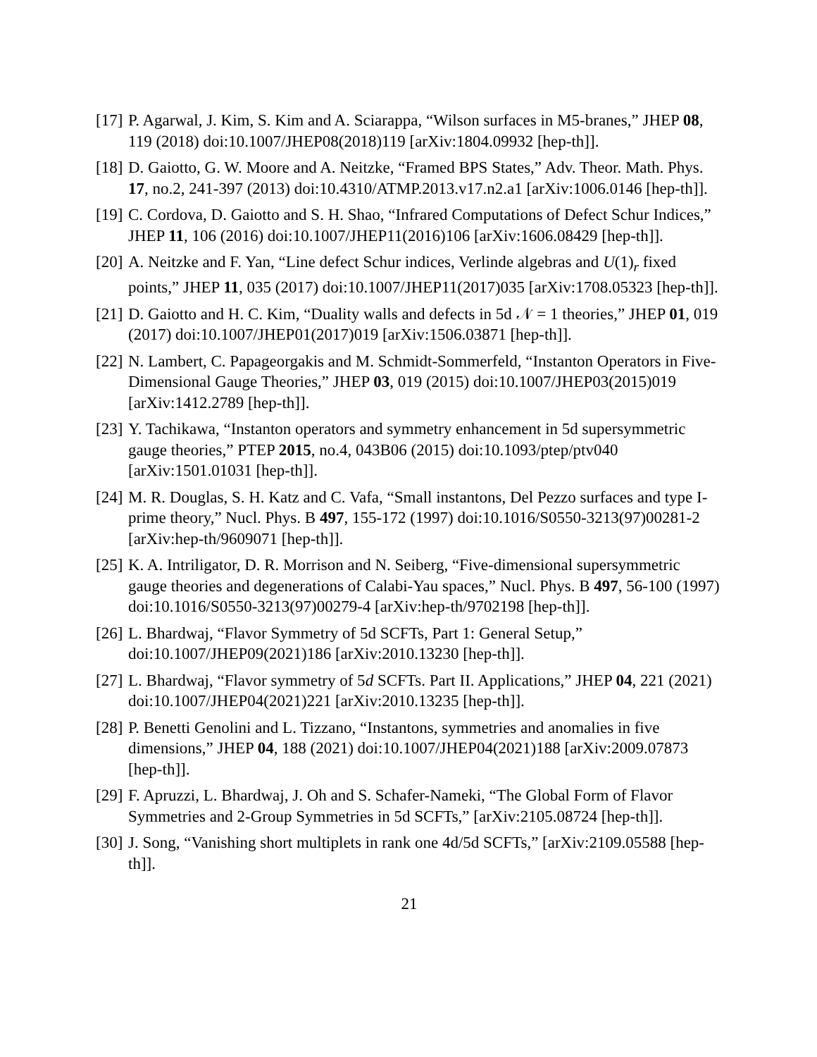[17]
P. Agarwal, J. Kim, S. Kim and A. Sciarappa, “Wilson surfaces in M5-branes,” JHEP 08, 119 (2018) doi:10.1007/JHEP08(2018)119 [arXiv:1804.09932 [hep-th]].
[18]
D. Gaiotto, G. W. Moore and A. Neitzke, “Framed BPS States,” Adv. Theor. Math. Phys. 17, no.2, 241-397 (2013) doi:10.4310/ATMP.2013.v17.n2.a1 [arXiv:1006.0146 [hep-th]].
[19]
C. Cordova, D. Gaiotto and S. H. Shao, “Infrared Computations of Defect Schur Indices,” JHEP 11, 106 (2016) doi:10.1007/JHEP11(2016)106 [arXiv:1606.08429 [hep-th]].
[20]
A. Neitzke and F. Yan, “Line defect Schur indices, Verlinde algebras and U(1)<sub>r</sub> fixed points,” JHEP 11, 035 (2017) doi:10.1007/JHEP11(2017)035 [arXiv:1708.05323 [hep-th]].
[21]
D. Gaiotto and H. C. Kim, “Duality walls and defects in 5d 𝒩 = 1 theories,” JHEP 01, 019 (2017) doi:10.1007/JHEP01(2017)019 [arXiv:1506.03871 [hep-th]].
[22]
N. Lambert, C. Papageorgakis and M. Schmidt-Sommerfeld, “Instanton Operators in Five-Dimensional Gauge Theories,” JHEP 03, 019 (2015) doi:10.1007/JHEP03(2015)019 [arXiv:1412.2789 [hep-th]].
[23]
Y. Tachikawa, “Instanton operators and symmetry enhancement in 5d supersymmetric gauge theories,” PTEP 2015, no.4, 043B06 (2015) doi:10.1093/ptep/ptv040 [arXiv:1501.01031 [hep-th]].
[24]
M. R. Douglas, S. H. Katz and C. Vafa, “Small instantons, Del Pezzo surfaces and type I-prime theory,” Nucl. Phys. B 497, 155-172 (1997) doi:10.1016/S0550-3213(97)00281-2 [arXiv:hep-th/9609071 [hep-th]].
[25]
K. A. Intriligator, D. R. Morrison and N. Seiberg, “Five-dimensional supersymmetric gauge theories and degenerations of Calabi-Yau spaces,” Nucl. Phys. B 497, 56-100 (1997) doi:10.1016/S0550-3213(97)00279-4 [arXiv:hep-th/9702198 [hep-th]].
[26]
L. Bhardwaj, “Flavor Symmetry of 5d SCFTs, Part 1: General Setup,” doi:10.1007/JHEP09(2021)186 [arXiv:2010.13230 [hep-th]].
[27]
L. Bhardwaj, “Flavor symmetry of 5d SCFTs. Part II. Applications,” JHEP 04, 221 (2021) doi:10.1007/JHEP04(2021)221 [arXiv:2010.13235 [hep-th]].
[28]
P. Benetti Genolini and L. Tizzano, “Instantons, symmetries and anomalies in five dimensions,” JHEP 04, 188 (2021) doi:10.1007/JHEP04(2021)188 [arXiv:2009.07873 [hep-th]].
[29]
F. Apruzzi, L. Bhardwaj, J. Oh and S. Schafer-Nameki, “The Global Form of Flavor Symmetries and 2-Group Symmetries in 5d SCFTs,” [arXiv:2105.08724 [hep-th]].
[30]
J. Song, “Vanishing short multiplets in rank one 4d/5d SCFTs,” [arXiv:2109.05588 [hep-th]].
21